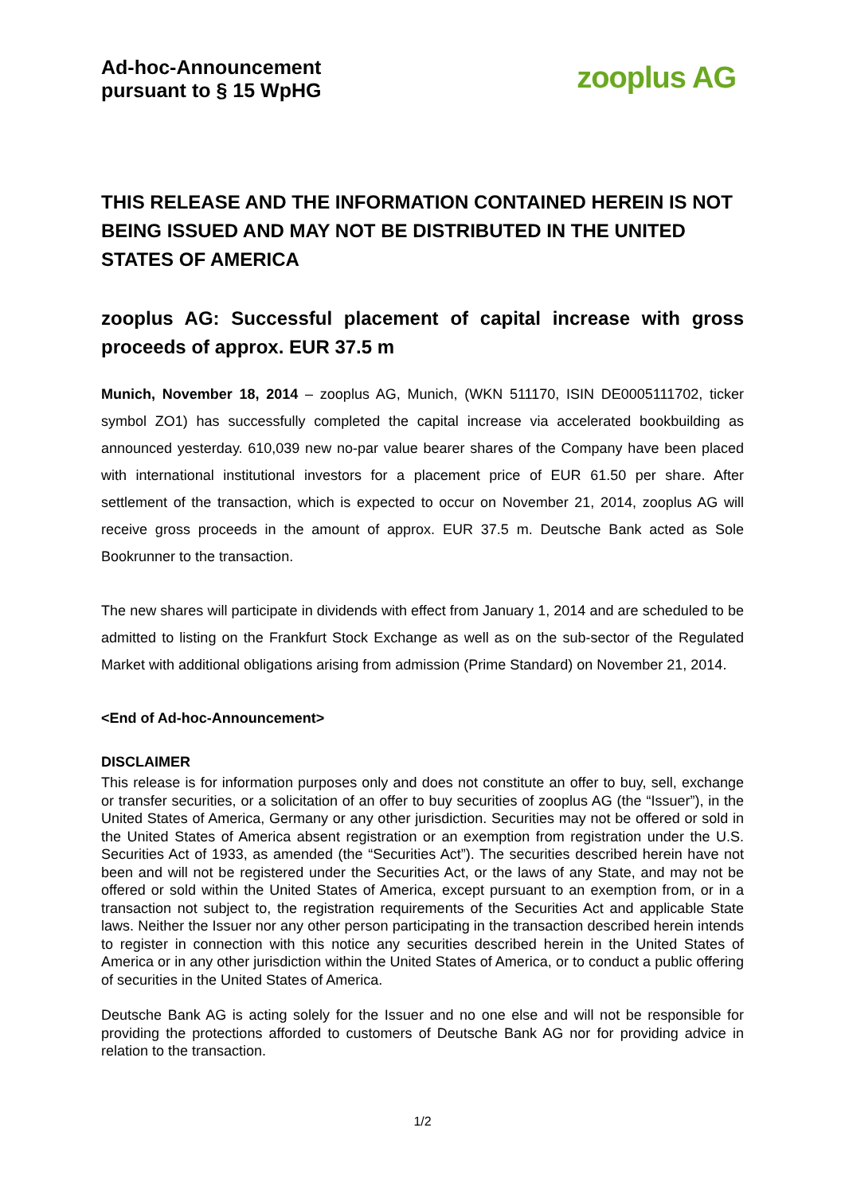Ad-hoc-Announcement
pursuant to § 15 WpHG
zooplus AG
THIS RELEASE AND THE INFORMATION CONTAINED HEREIN IS NOT BEING ISSUED AND MAY NOT BE DISTRIBUTED IN THE UNITED STATES OF AMERICA
zooplus AG: Successful placement of capital increase with gross proceeds of approx. EUR 37.5 m
Munich, November 18, 2014 – zooplus AG, Munich, (WKN 511170, ISIN DE0005111702, ticker symbol ZO1) has successfully completed the capital increase via accelerated bookbuilding as announced yesterday. 610,039 new no-par value bearer shares of the Company have been placed with international institutional investors for a placement price of EUR 61.50 per share. After settlement of the transaction, which is expected to occur on November 21, 2014, zooplus AG will receive gross proceeds in the amount of approx. EUR 37.5 m. Deutsche Bank acted as Sole Bookrunner to the transaction.
The new shares will participate in dividends with effect from January 1, 2014 and are scheduled to be admitted to listing on the Frankfurt Stock Exchange as well as on the sub-sector of the Regulated Market with additional obligations arising from admission (Prime Standard) on November 21, 2014.
<End of Ad-hoc-Announcement>
DISCLAIMER
This release is for information purposes only and does not constitute an offer to buy, sell, exchange or transfer securities, or a solicitation of an offer to buy securities of zooplus AG (the “Issuer”), in the United States of America, Germany or any other jurisdiction. Securities may not be offered or sold in the United States of America absent registration or an exemption from registration under the U.S. Securities Act of 1933, as amended (the “Securities Act”). The securities described herein have not been and will not be registered under the Securities Act, or the laws of any State, and may not be offered or sold within the United States of America, except pursuant to an exemption from, or in a transaction not subject to, the registration requirements of the Securities Act and applicable State laws. Neither the Issuer nor any other person participating in the transaction described herein intends to register in connection with this notice any securities described herein in the United States of America or in any other jurisdiction within the United States of America, or to conduct a public offering of securities in the United States of America.
Deutsche Bank AG is acting solely for the Issuer and no one else and will not be responsible for providing the protections afforded to customers of Deutsche Bank AG nor for providing advice in relation to the transaction.
1/2